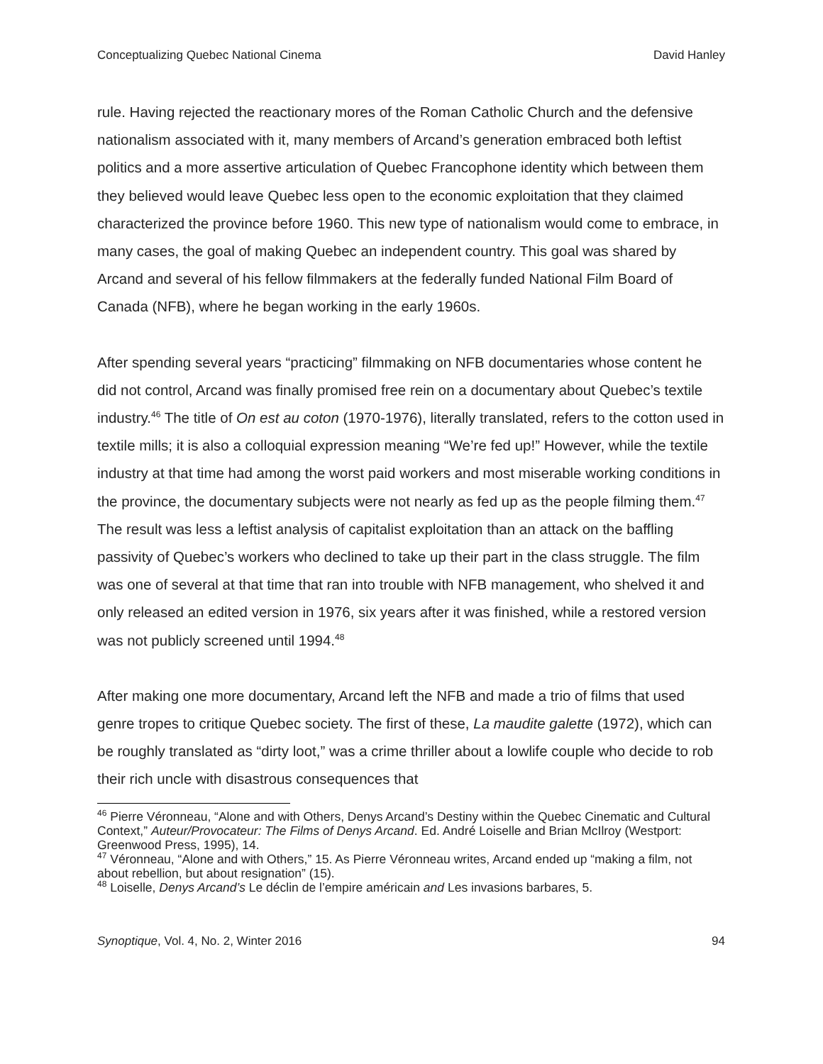Conceptualizing Quebec National Cinema David Hanley
rule. Having rejected the reactionary mores of the Roman Catholic Church and the defensive nationalism associated with it, many members of Arcand’s generation embraced both leftist politics and a more assertive articulation of Quebec Francophone identity which between them they believed would leave Quebec less open to the economic exploitation that they claimed characterized the province before 1960. This new type of nationalism would come to embrace, in many cases, the goal of making Quebec an independent country. This goal was shared by Arcand and several of his fellow filmmakers at the federally funded National Film Board of Canada (NFB), where he began working in the early 1960s.
After spending several years “practicing” filmmaking on NFB documentaries whose content he did not control, Arcand was finally promised free rein on a documentary about Quebec’s textile industry.<sup>46</sup> The title of On est au coton (1970-1976), literally translated, refers to the cotton used in textile mills; it is also a colloquial expression meaning “We’re fed up!” However, while the textile industry at that time had among the worst paid workers and most miserable working conditions in the province, the documentary subjects were not nearly as fed up as the people filming them.<sup>47</sup> The result was less a leftist analysis of capitalist exploitation than an attack on the baffling passivity of Quebec’s workers who declined to take up their part in the class struggle. The film was one of several at that time that ran into trouble with NFB management, who shelved it and only released an edited version in 1976, six years after it was finished, while a restored version was not publicly screened until 1994.<sup>48</sup>
After making one more documentary, Arcand left the NFB and made a trio of films that used genre tropes to critique Quebec society. The first of these, La maudite galette (1972), which can be roughly translated as “dirty loot,” was a crime thriller about a lowlife couple who decide to rob their rich uncle with disastrous consequences that
<sup>46</sup> Pierre Véronneau, “Alone and with Others, Denys Arcand’s Destiny within the Quebec Cinematic and Cultural Context,” Auteur/Provocateur: The Films of Denys Arcand. Ed. André Loiselle and Brian McIlroy (Westport: Greenwood Press, 1995), 14.
<sup>47</sup> Véronneau, “Alone and with Others,” 15. As Pierre Véronneau writes, Arcand ended up “making a film, not about rebellion, but about resignation” (15).
<sup>48</sup> Loiselle, Denys Arcand’s Le déclin de l’empire américain and Les invasions barbares, 5.
Synoptique, Vol. 4, No. 2, Winter 2016 94